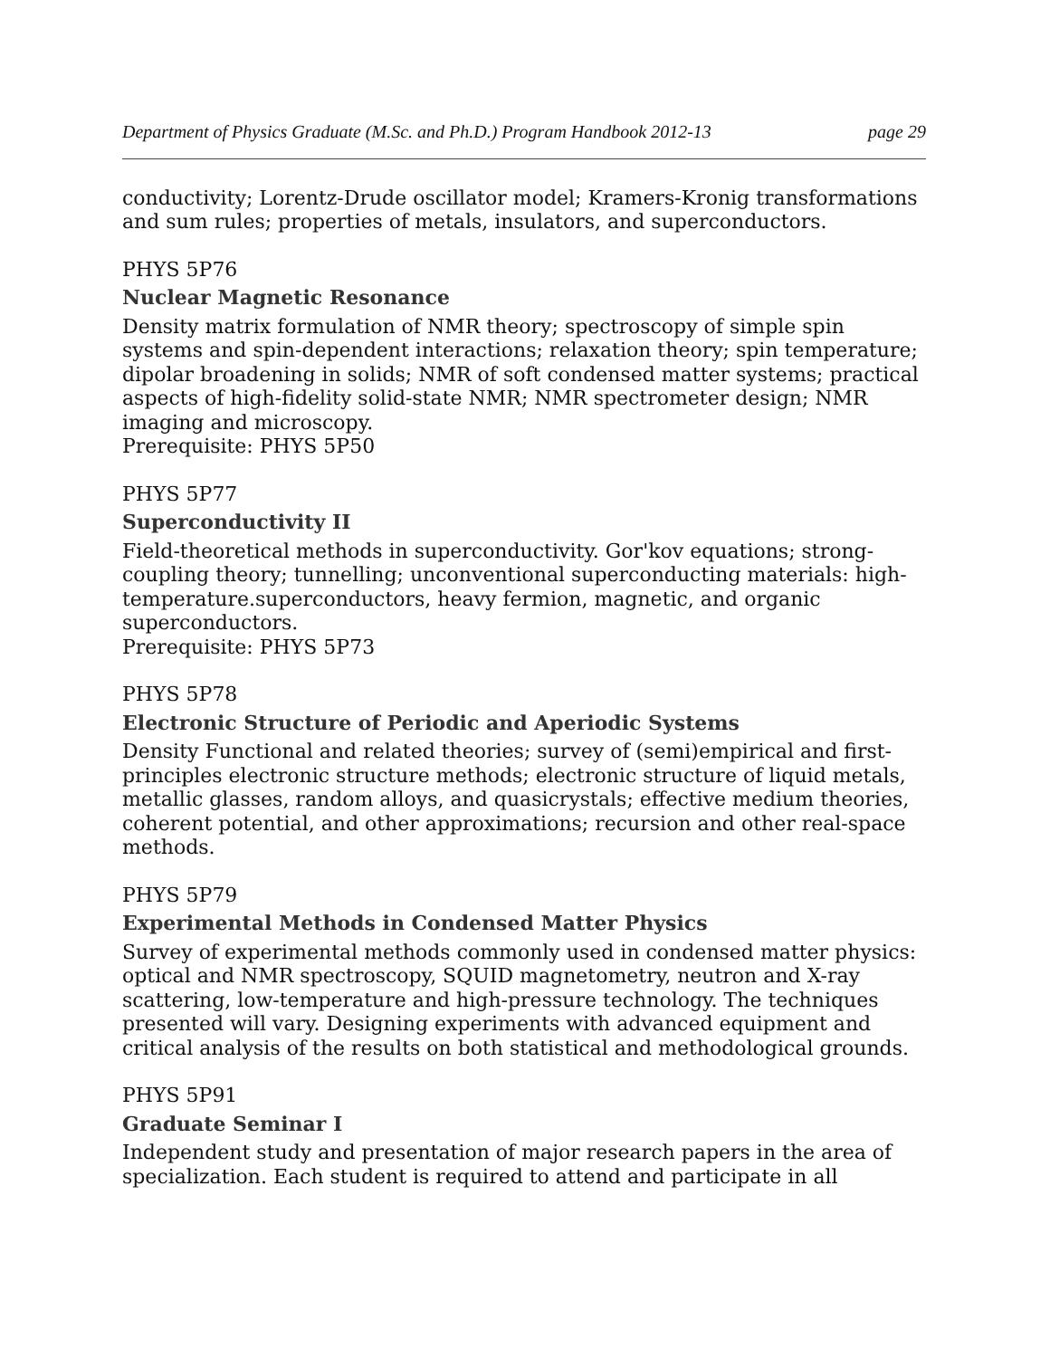Department of Physics Graduate (M.Sc. and Ph.D.) Program Handbook 2012-13 page 29
conductivity; Lorentz-Drude oscillator model; Kramers-Kronig transformations and sum rules; properties of metals, insulators, and superconductors.
PHYS 5P76
Nuclear Magnetic Resonance
Density matrix formulation of NMR theory; spectroscopy of simple spin systems and spin-dependent interactions; relaxation theory; spin temperature; dipolar broadening in solids; NMR of soft condensed matter systems; practical aspects of high-fidelity solid-state NMR; NMR spectrometer design; NMR imaging and microscopy.
Prerequisite: PHYS 5P50
PHYS 5P77
Superconductivity II
Field-theoretical methods in superconductivity. Gor'kov equations; strong-coupling theory; tunnelling; unconventional superconducting materials: high-temperature.superconductors, heavy fermion, magnetic, and organic superconductors.
Prerequisite: PHYS 5P73
PHYS 5P78
Electronic Structure of Periodic and Aperiodic Systems
Density Functional and related theories; survey of (semi)empirical and first-principles electronic structure methods; electronic structure of liquid metals, metallic glasses, random alloys, and quasicrystals; effective medium theories, coherent potential, and other approximations; recursion and other real-space methods.
PHYS 5P79
Experimental Methods in Condensed Matter Physics
Survey of experimental methods commonly used in condensed matter physics: optical and NMR spectroscopy, SQUID magnetometry, neutron and X-ray scattering, low-temperature and high-pressure technology. The techniques presented will vary. Designing experiments with advanced equipment and critical analysis of the results on both statistical and methodological grounds.
PHYS 5P91
Graduate Seminar I
Independent study and presentation of major research papers in the area of specialization. Each student is required to attend and participate in all